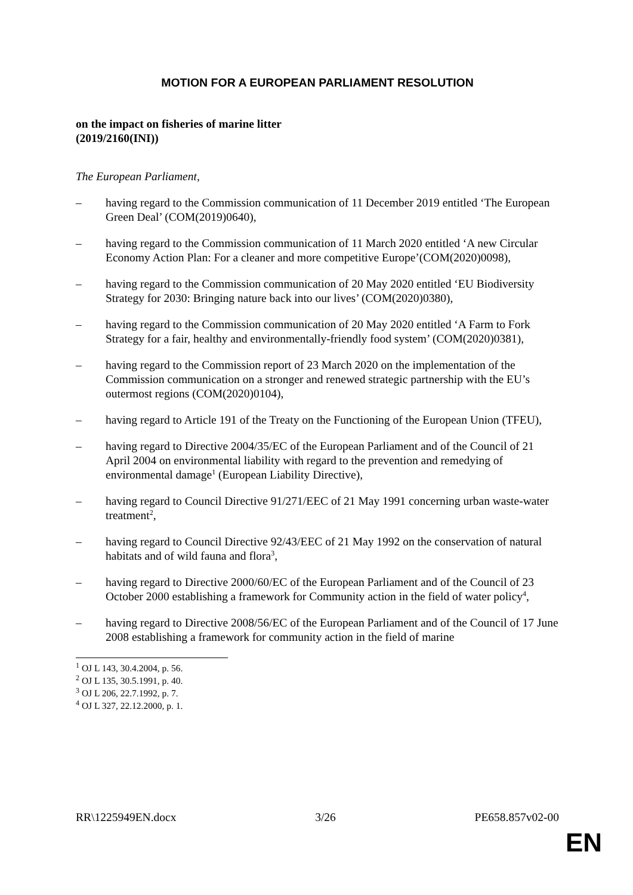MOTION FOR A EUROPEAN PARLIAMENT RESOLUTION
on the impact on fisheries of marine litter
(2019/2160(INI))
The European Parliament,
– having regard to the Commission communication of 11 December 2019 entitled ‘The European Green Deal’ (COM(2019)0640),
– having regard to the Commission communication of 11 March 2020 entitled ‘A new Circular Economy Action Plan: For a cleaner and more competitive Europe’(COM(2020)0098),
– having regard to the Commission communication of 20 May 2020 entitled ‘EU Biodiversity Strategy for 2030: Bringing nature back into our lives’ (COM(2020)0380),
– having regard to the Commission communication of 20 May 2020 entitled ‘A Farm to Fork Strategy for a fair, healthy and environmentally-friendly food system’ (COM(2020)0381),
– having regard to the Commission report of 23 March 2020 on the implementation of the Commission communication on a stronger and renewed strategic partnership with the EU’s outermost regions (COM(2020)0104),
– having regard to Article 191 of the Treaty on the Functioning of the European Union (TFEU),
– having regard to Directive 2004/35/EC of the European Parliament and of the Council of 21 April 2004 on environmental liability with regard to the prevention and remedying of environmental damage<sup>1</sup> (European Liability Directive),
– having regard to Council Directive 91/271/EEC of 21 May 1991 concerning urban waste-water treatment<sup>2</sup>,
– having regard to Council Directive 92/43/EEC of 21 May 1992 on the conservation of natural habitats and of wild fauna and flora<sup>3</sup>,
– having regard to Directive 2000/60/EC of the European Parliament and of the Council of 23 October 2000 establishing a framework for Community action in the field of water policy<sup>4</sup>,
– having regard to Directive 2008/56/EC of the European Parliament and of the Council of 17 June 2008 establishing a framework for community action in the field of marine
<sup>1</sup> OJ L 143, 30.4.2004, p. 56.
<sup>2</sup> OJ L 135, 30.5.1991, p. 40.
<sup>3</sup> OJ L 206, 22.7.1992, p. 7.
<sup>4</sup> OJ L 327, 22.12.2000, p. 1.
RR\1225949EN.docx 3/26 PE658.857v02-00
EN